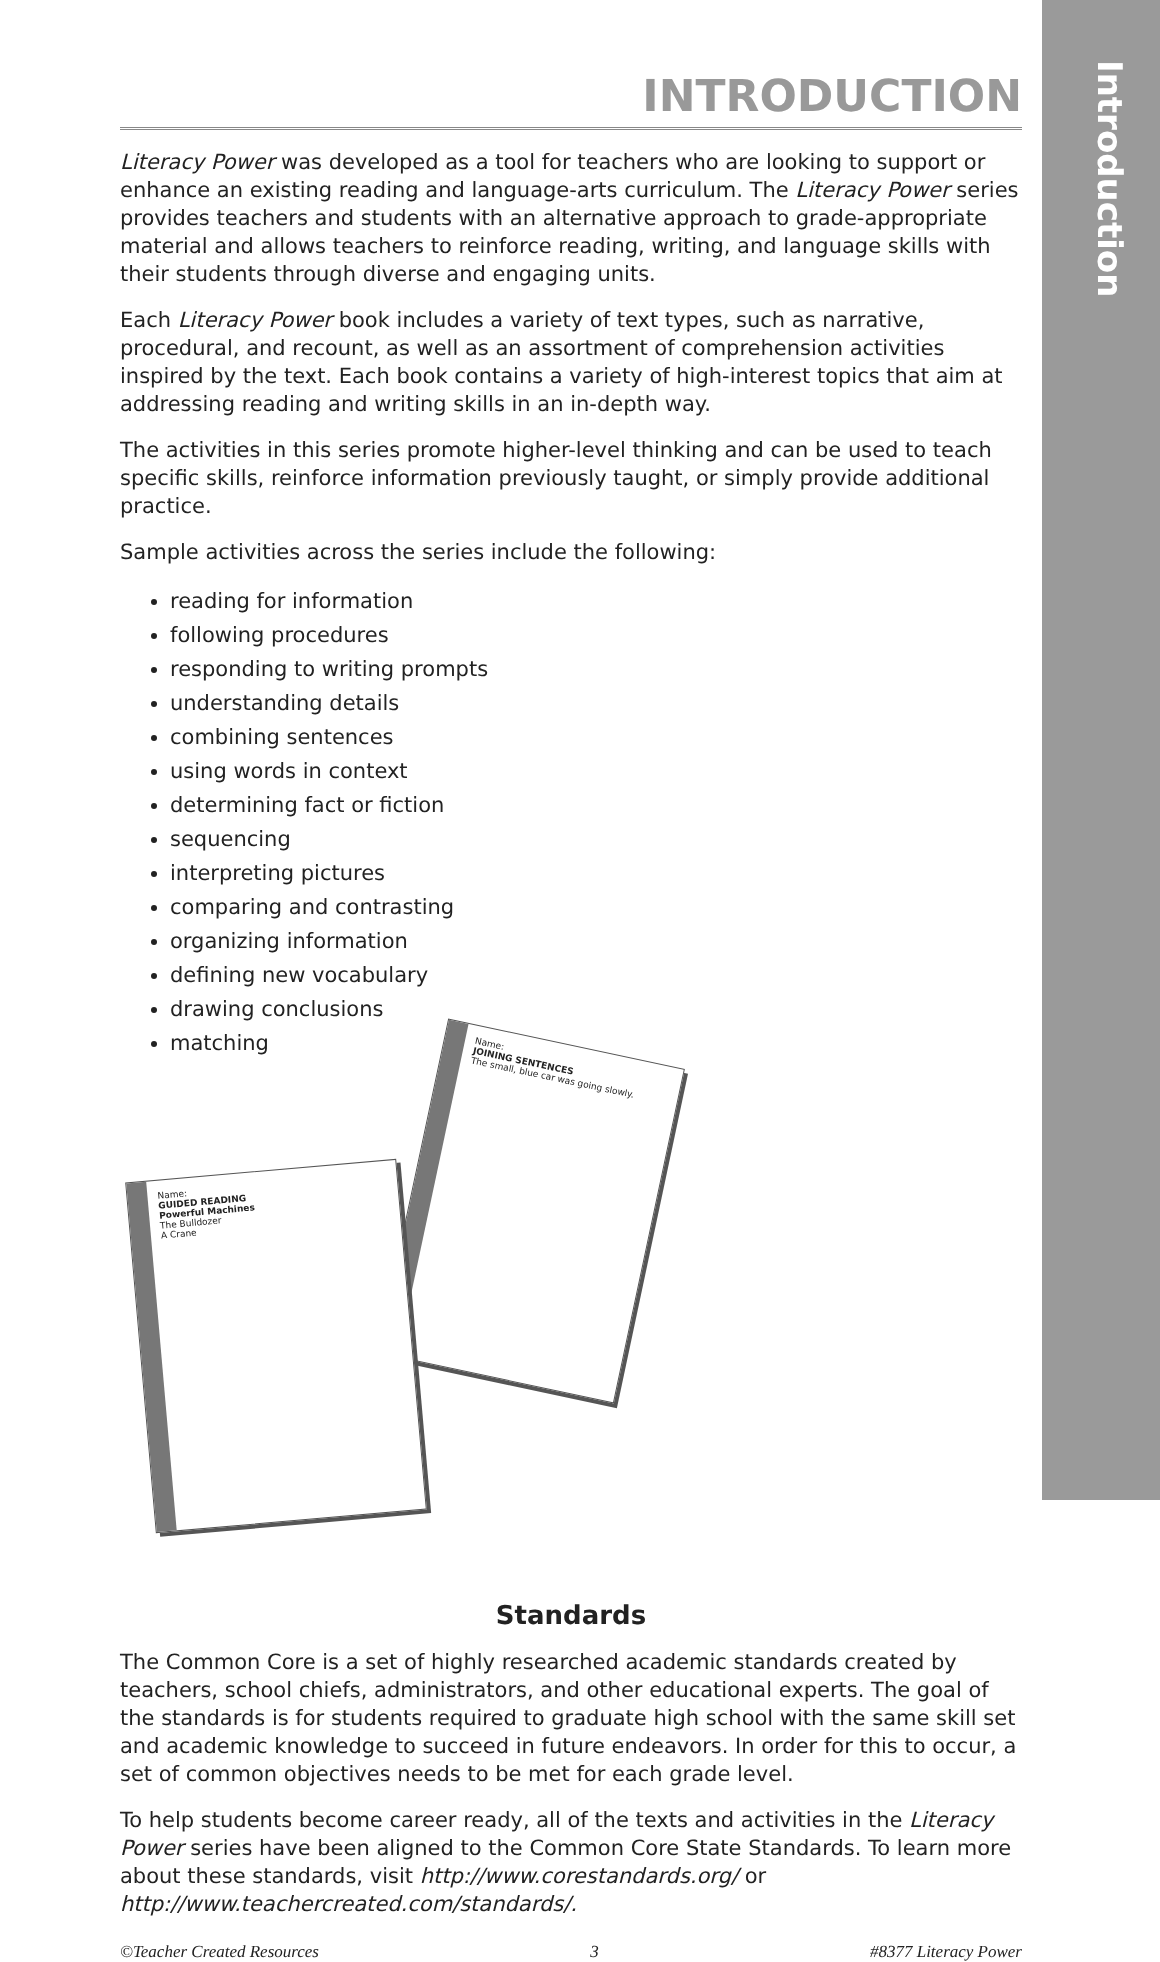Introduction
INTRODUCTION
Literacy Power was developed as a tool for teachers who are looking to support or enhance an existing reading and language-arts curriculum. The Literacy Power series provides teachers and students with an alternative approach to grade-appropriate material and allows teachers to reinforce reading, writing, and language skills with their students through diverse and engaging units.
Each Literacy Power book includes a variety of text types, such as narrative, procedural, and recount, as well as an assortment of comprehension activities inspired by the text. Each book contains a variety of high-interest topics that aim at addressing reading and writing skills in an in-depth way.
The activities in this series promote higher-level thinking and can be used to teach specific skills, reinforce information previously taught, or simply provide additional practice.
Sample activities across the series include the following:
reading for information
following procedures
responding to writing prompts
understanding details
combining sentences
using words in context
determining fact or fiction
sequencing
interpreting pictures
comparing and contrasting
organizing information
defining new vocabulary
drawing conclusions
matching
Name:
JOINING SENTENCES
The small, blue car was going slowly.
Name:
GUIDED READING
Powerful Machines
The Bulldozer
A Crane
Standards
The Common Core is a set of highly researched academic standards created by teachers, school chiefs, administrators, and other educational experts. The goal of the standards is for students required to graduate high school with the same skill set and academic knowledge to succeed in future endeavors. In order for this to occur, a set of common objectives needs to be met for each grade level.
To help students become career ready, all of the texts and activities in the Literacy Power series have been aligned to the Common Core State Standards. To learn more about these standards, visit http://www.corestandards.org/ or http://www.teachercreated.com/standards/.
©Teacher Created Resources 3 #8377 Literacy Power